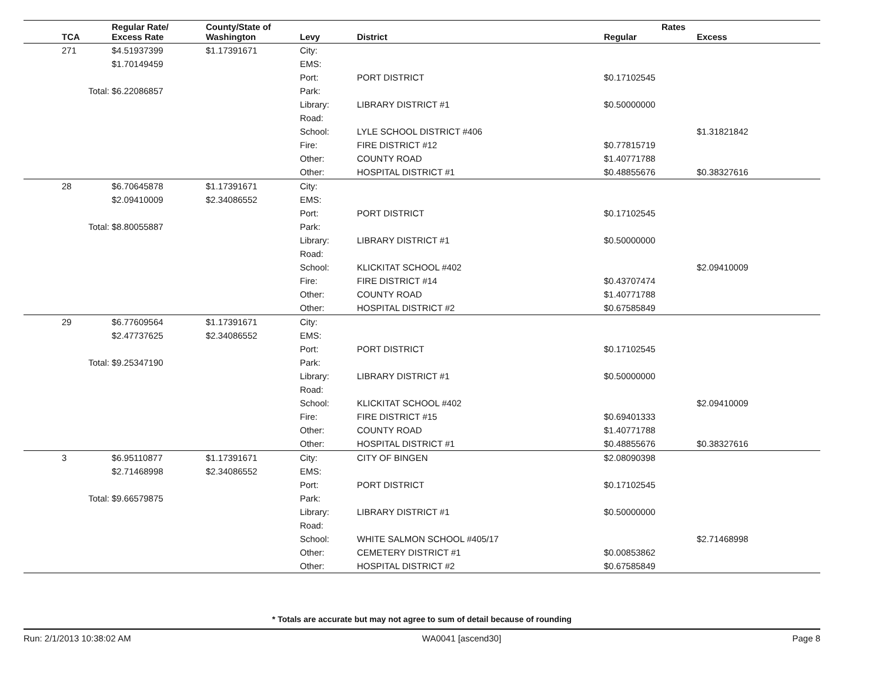| TCA | Regular Rate/ Excess Rate | County/State of Washington | Levy | District | Regular | Rates Excess |
| --- | --- | --- | --- | --- | --- | --- |
| 271 | $4.51937399 | $1.17391671 | City: | | | |
| | $1.70149459 | | EMS: | | | |
| | | | Port: | PORT DISTRICT | $0.17102545 | |
| Total: | $6.22086857 | | Park: | | | |
| | | | Library: | LIBRARY DISTRICT #1 | $0.50000000 | |
| | | | Road: | | | |
| | | | School: | LYLE SCHOOL DISTRICT #406 | | $1.31821842 |
| | | | Fire: | FIRE DISTRICT #12 | $0.77815719 | |
| | | | Other: | COUNTY ROAD | $1.40771788 | |
| | | | Other: | HOSPITAL DISTRICT #1 | $0.48855676 | $0.38327616 |
| 28 | $6.70645878 | $1.17391671 | City: | | | |
| | $2.09410009 | $2.34086552 | EMS: | | | |
| | | | Port: | PORT DISTRICT | $0.17102545 | |
| Total: | $8.80055887 | | Park: | | | |
| | | | Library: | LIBRARY DISTRICT #1 | $0.50000000 | |
| | | | Road: | | | |
| | | | School: | KLICKITAT SCHOOL #402 | | $2.09410009 |
| | | | Fire: | FIRE DISTRICT #14 | $0.43707474 | |
| | | | Other: | COUNTY ROAD | $1.40771788 | |
| | | | Other: | HOSPITAL DISTRICT #2 | $0.67585849 | |
| 29 | $6.77609564 | $1.17391671 | City: | | | |
| | $2.47737625 | $2.34086552 | EMS: | | | |
| | | | Port: | PORT DISTRICT | $0.17102545 | |
| Total: | $9.25347190 | | Park: | | | |
| | | | Library: | LIBRARY DISTRICT #1 | $0.50000000 | |
| | | | Road: | | | |
| | | | School: | KLICKITAT SCHOOL #402 | | $2.09410009 |
| | | | Fire: | FIRE DISTRICT #15 | $0.69401333 | |
| | | | Other: | COUNTY ROAD | $1.40771788 | |
| | | | Other: | HOSPITAL DISTRICT #1 | $0.48855676 | $0.38327616 |
| 3 | $6.95110877 | $1.17391671 | City: | CITY OF BINGEN | $2.08090398 | |
| | $2.71468998 | $2.34086552 | EMS: | | | |
| | | | Port: | PORT DISTRICT | $0.17102545 | |
| Total: | $9.66579875 | | Park: | | | |
| | | | Library: | LIBRARY DISTRICT #1 | $0.50000000 | |
| | | | Road: | | | |
| | | | School: | WHITE SALMON SCHOOL #405/17 | | $2.71468998 |
| | | | Other: | CEMETERY DISTRICT #1 | $0.00853862 | |
| | | | Other: | HOSPITAL DISTRICT #2 | $0.67585849 | |
* Totals are accurate but may not agree to sum of detail because of rounding
Run: 2/1/2013 10:38:02 AM WA0041 [ascend30] Page 8